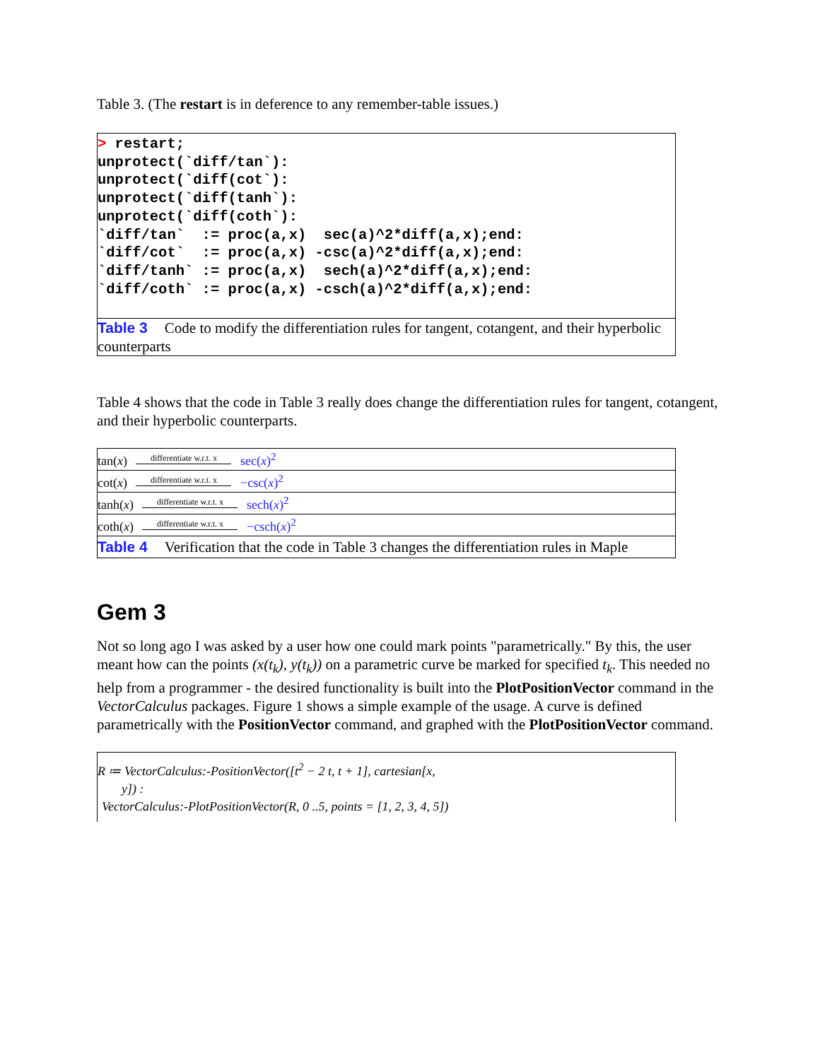Table 3. (The restart is in deference to any remember-table issues.)
> restart;
unprotect(`diff/tan`):
unprotect(`diff(cot`):
unprotect(`diff(tanh`):
unprotect(`diff(coth`):
`diff/tan`  := proc(a,x)  sec(a)^2*diff(a,x);end:
`diff/cot`  := proc(a,x) -csc(a)^2*diff(a,x);end:
`diff/tanh` := proc(a,x)  sech(a)^2*diff(a,x);end:
`diff/coth` := proc(a,x) -csch(a)^2*diff(a,x);end:
Table 3 Code to modify the differentiation rules for tangent, cotangent, and their hyperbolic counterparts
Table 4 shows that the code in Table 3 really does change the differentiation rules for tangent, cotangent, and their hyperbolic counterparts.
| tan( x ) differentiate w.r.t. x sec( x )<sup>2</sup> |
| cot( x ) differentiate w.r.t. x −csc( x )<sup>2</sup> |
| tanh( x ) differentiate w.r.t. x sech( x )<sup>2</sup> |
| coth( x ) differentiate w.r.t. x −csch( x )<sup>2</sup> |
| Table 4 Verification that the code in Table 3 changes the differentiation rules in Maple |
Gem 3
Not so long ago I was asked by a user how one could mark points "parametrically." By this, the user meant how can the points (x(t<sub>k</sub>), y(t<sub>k</sub>)) on a parametric curve be marked for specified t<sub>k</sub>. This needed no help from a programmer - the desired functionality is built into the PlotPositionVector command in the VectorCalculus packages. Figure 1 shows a simple example of the usage. A curve is defined parametrically with the PositionVector command, and graphed with the PlotPositionVector command.
R ≔ VectorCalculus:-PositionVector([t<sup>2</sup> − 2 t, t + 1], cartesian[x,
y]) :
VectorCalculus:-PlotPositionVector(R, 0 ..5, points = [1, 2, 3, 4, 5])